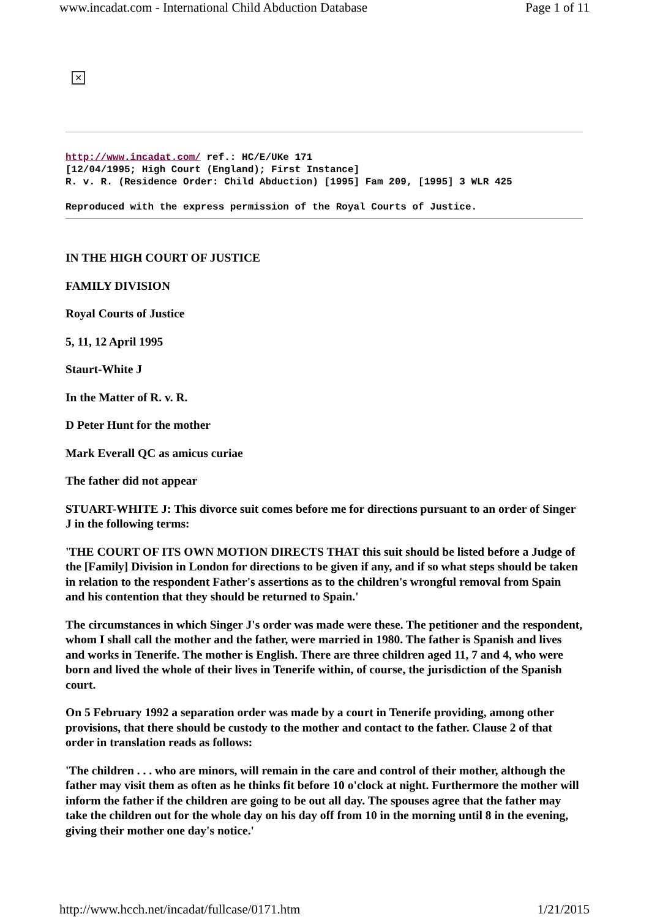www.incadat.com - International Child Abduction Database Page 1 of 11
✕
http://www.incadat.com/ ref.: HC/E/UKe 171
[12/04/1995; High Court (England); First Instance]
R. v. R. (Residence Order: Child Abduction) [1995] Fam 209, [1995] 3 WLR 425
Reproduced with the express permission of the Royal Courts of Justice.
IN THE HIGH COURT OF JUSTICE
FAMILY DIVISION
Royal Courts of Justice
5, 11, 12 April 1995
Staurt-White J
In the Matter of R. v. R.
D Peter Hunt for the mother
Mark Everall QC as amicus curiae
The father did not appear
STUART-WHITE J: This divorce suit comes before me for directions pursuant to an order of Singer J in the following terms:
'THE COURT OF ITS OWN MOTION DIRECTS THAT this suit should be listed before a Judge of the [Family] Division in London for directions to be given if any, and if so what steps should be taken in relation to the respondent Father's assertions as to the children's wrongful removal from Spain and his contention that they should be returned to Spain.'
The circumstances in which Singer J's order was made were these. The petitioner and the respondent, whom I shall call the mother and the father, were married in 1980. The father is Spanish and lives and works in Tenerife. The mother is English. There are three children aged 11, 7 and 4, who were born and lived the whole of their lives in Tenerife within, of course, the jurisdiction of the Spanish court.
On 5 February 1992 a separation order was made by a court in Tenerife providing, among other provisions, that there should be custody to the mother and contact to the father. Clause 2 of that order in translation reads as follows:
'The children . . . who are minors, will remain in the care and control of their mother, although the father may visit them as often as he thinks fit before 10 o'clock at night. Furthermore the mother will inform the father if the children are going to be out all day. The spouses agree that the father may take the children out for the whole day on his day off from 10 in the morning until 8 in the evening, giving their mother one day's notice.'
http://www.hcch.net/incadat/fullcase/0171.htm 1/21/2015